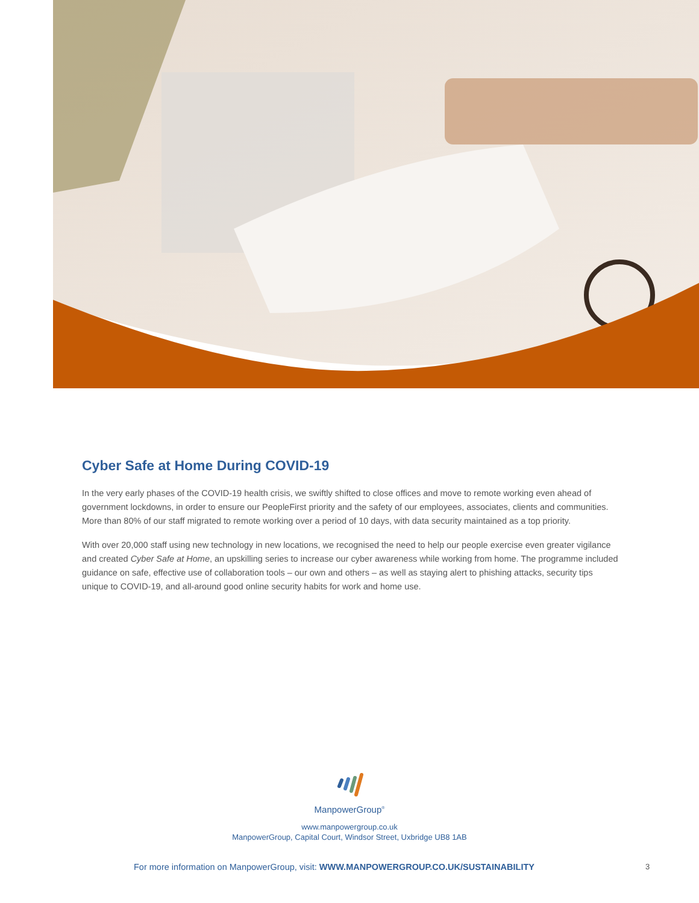Cyber Safe at Home During COVID-19
In the very early phases of the COVID-19 health crisis, we swiftly shifted to close offices and move to remote working even ahead of government lockdowns, in order to ensure our PeopleFirst priority and the safety of our employees, associates, clients and communities. More than 80% of our staff migrated to remote working over a period of 10 days, with data security maintained as a top priority.
With over 20,000 staff using new technology in new locations, we recognised the need to help our people exercise even greater vigilance and created Cyber Safe at Home, an upskilling series to increase our cyber awareness while working from home. The programme included guidance on safe, effective use of collaboration tools – our own and others – as well as staying alert to phishing attacks, security tips unique to COVID-19, and all-around good online security habits for work and home use.
ManpowerGroup<sup>®</sup>
www.manpowergroup.co.uk
ManpowerGroup, Capital Court, Windsor Street, Uxbridge UB8 1AB
For more information on ManpowerGroup, visit: WWW.MANPOWERGROUP.CO.UK/SUSTAINABILITY
3